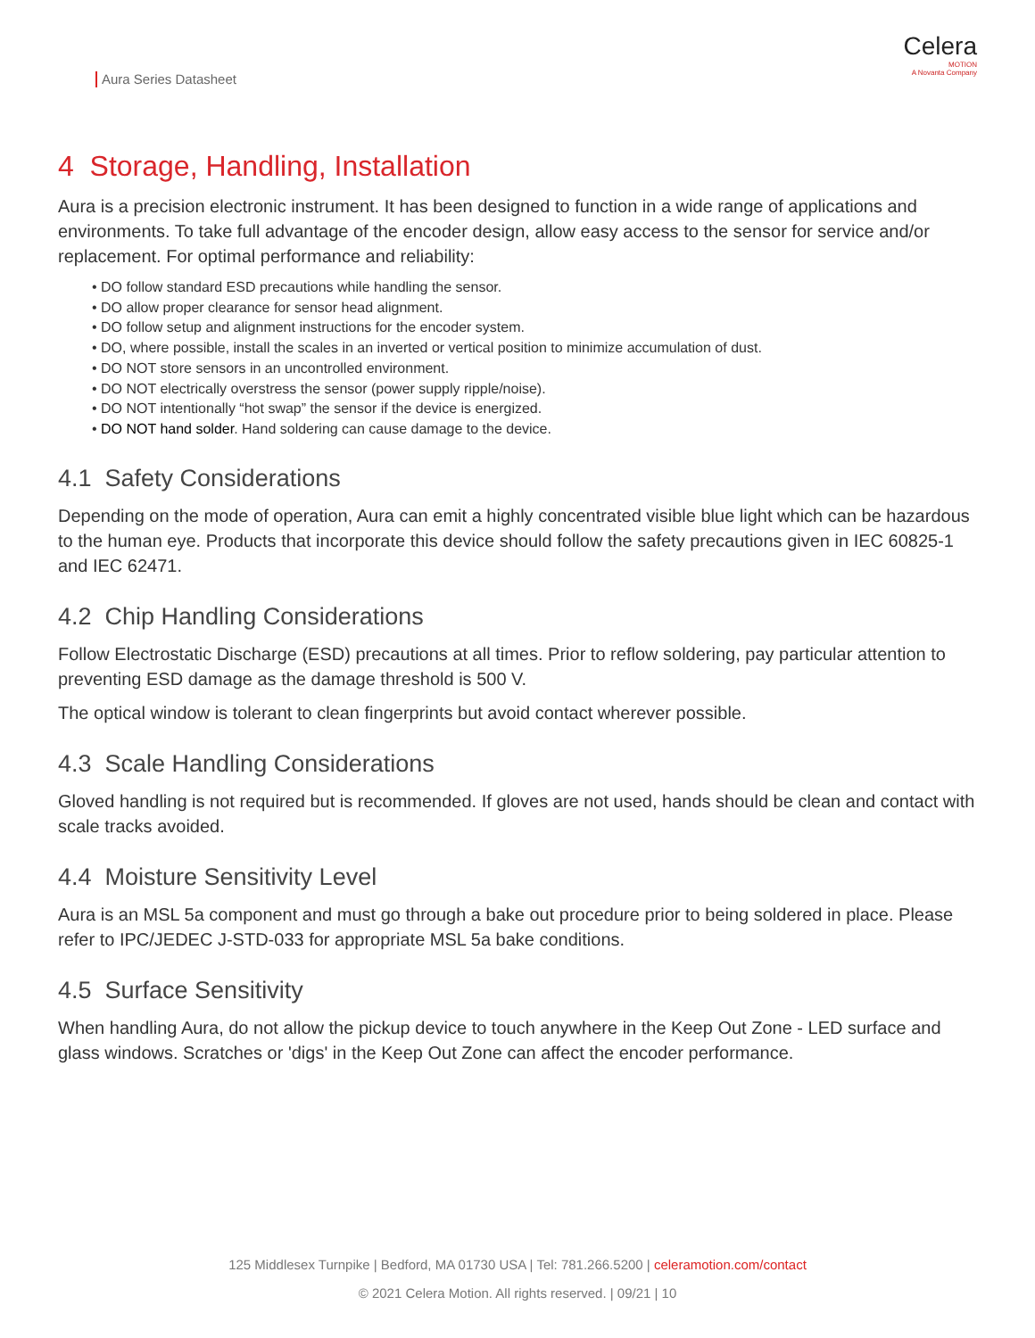Aura Series Datasheet
Celera
MOTION
A Novanta Company
4 Storage, Handling, Installation
Aura is a precision electronic instrument. It has been designed to function in a wide range of applications and environments. To take full advantage of the encoder design, allow easy access to the sensor for service and/or replacement. For optimal performance and reliability:
• DO follow standard ESD precautions while handling the sensor.
• DO allow proper clearance for sensor head alignment.
• DO follow setup and alignment instructions for the encoder system.
• DO, where possible, install the scales in an inverted or vertical position to minimize accumulation of dust.
• DO NOT store sensors in an uncontrolled environment.
• DO NOT electrically overstress the sensor (power supply ripple/noise).
• DO NOT intentionally “hot swap” the sensor if the device is energized.
• DO NOT hand solder. Hand soldering can cause damage to the device.
4.1 Safety Considerations
Depending on the mode of operation, Aura can emit a highly concentrated visible blue light which can be hazardous to the human eye. Products that incorporate this device should follow the safety precautions given in IEC 60825-1 and IEC 62471.
4.2 Chip Handling Considerations
Follow Electrostatic Discharge (ESD) precautions at all times. Prior to reflow soldering, pay particular attention to preventing ESD damage as the damage threshold is 500 V.
The optical window is tolerant to clean fingerprints but avoid contact wherever possible.
4.3 Scale Handling Considerations
Gloved handling is not required but is recommended. If gloves are not used, hands should be clean and contact with scale tracks avoided.
4.4 Moisture Sensitivity Level
Aura is an MSL 5a component and must go through a bake out procedure prior to being soldered in place. Please refer to IPC/JEDEC J-STD-033 for appropriate MSL 5a bake conditions.
4.5 Surface Sensitivity
When handling Aura, do not allow the pickup device to touch anywhere in the Keep Out Zone - LED surface and glass windows. Scratches or 'digs' in the Keep Out Zone can affect the encoder performance.
125 Middlesex Turnpike | Bedford, MA 01730 USA | Tel: 781.266.5200 | celeramotion.com/contact
© 2021 Celera Motion. All rights reserved. | 09/21 | 10